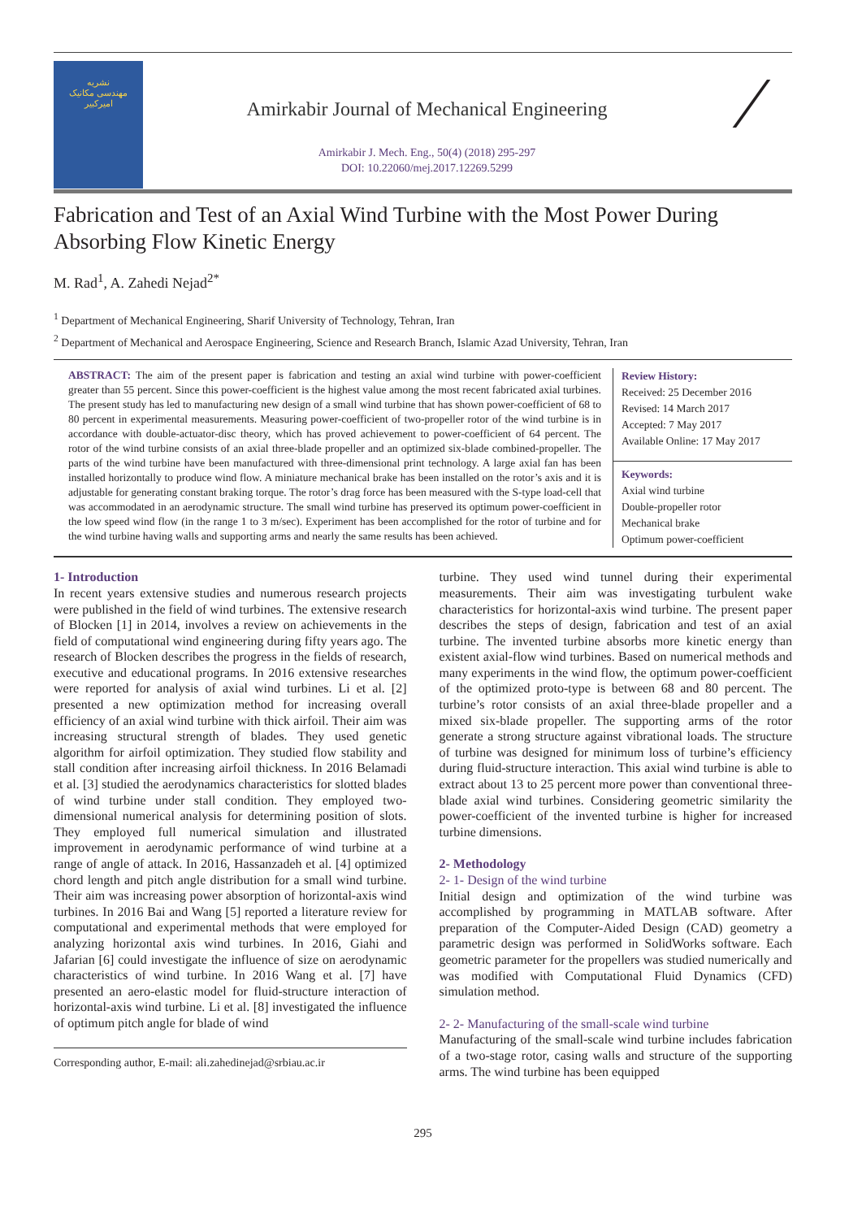نشریه
مهندسی مکانیک
امیرکبیر
Amirkabir Journal of Mechanical Engineering
Amirkabir J. Mech. Eng., 50(4) (2018) 295-297
DOI: 10.22060/mej.2017.12269.5299
∕
Fabrication and Test of an Axial Wind Turbine with the Most Power During Absorbing Flow Kinetic Energy
M. Rad<sup>1</sup>, A. Zahedi Nejad<sup>2*</sup>
<sup>1</sup> Department of Mechanical Engineering, Sharif University of Technology, Tehran, Iran
<sup>2</sup> Department of Mechanical and Aerospace Engineering, Science and Research Branch, Islamic Azad University, Tehran, Iran
ABSTRACT: The aim of the present paper is fabrication and testing an axial wind turbine with power-coefficient greater than 55 percent. Since this power-coefficient is the highest value among the most recent fabricated axial turbines. The present study has led to manufacturing new design of a small wind turbine that has shown power-coefficient of 68 to 80 percent in experimental measurements. Measuring power-coefficient of two-propeller rotor of the wind turbine is in accordance with double-actuator-disc theory, which has proved achievement to power-coefficient of 64 percent. The rotor of the wind turbine consists of an axial three-blade propeller and an optimized six-blade combined-propeller. The parts of the wind turbine have been manufactured with three-dimensional print technology. A large axial fan has been installed horizontally to produce wind flow. A miniature mechanical brake has been installed on the rotor’s axis and it is adjustable for generating constant braking torque. The rotor’s drag force has been measured with the S-type load-cell that was accommodated in an aerodynamic structure. The small wind turbine has preserved its optimum power-coefficient in the low speed wind flow (in the range 1 to 3 m/sec). Experiment has been accomplished for the rotor of turbine and for the wind turbine having walls and supporting arms and nearly the same results has been achieved.
Review History:
Received: 25 December 2016
Revised: 14 March 2017
Accepted: 7 May 2017
Available Online: 17 May 2017
Keywords:
Axial wind turbine
Double-propeller rotor
Mechanical brake
Optimum power-coefficient
1- Introduction
In recent years extensive studies and numerous research projects were published in the field of wind turbines. The extensive research of Blocken [1] in 2014, involves a review on achievements in the field of computational wind engineering during fifty years ago. The research of Blocken describes the progress in the fields of research, executive and educational programs. In 2016 extensive researches were reported for analysis of axial wind turbines. Li et al. [2] presented a new optimization method for increasing overall efficiency of an axial wind turbine with thick airfoil. Their aim was increasing structural strength of blades. They used genetic algorithm for airfoil optimization. They studied flow stability and stall condition after increasing airfoil thickness. In 2016 Belamadi et al. [3] studied the aerodynamics characteristics for slotted blades of wind turbine under stall condition. They employed two-dimensional numerical analysis for determining position of slots. They employed full numerical simulation and illustrated improvement in aerodynamic performance of wind turbine at a range of angle of attack. In 2016, Hassanzadeh et al. [4] optimized chord length and pitch angle distribution for a small wind turbine. Their aim was increasing power absorption of horizontal-axis wind turbines. In 2016 Bai and Wang [5] reported a literature review for computational and experimental methods that were employed for analyzing horizontal axis wind turbines. In 2016, Giahi and Jafarian [6] could investigate the influence of size on aerodynamic characteristics of wind turbine. In 2016 Wang et al. [7] have presented an aero-elastic model for fluid-structure interaction of horizontal-axis wind turbine. Li et al. [8] investigated the influence of optimum pitch angle for blade of wind
Corresponding author, E-mail: ali.zahedinejad@srbiau.ac.ir
turbine. They used wind tunnel during their experimental measurements. Their aim was investigating turbulent wake characteristics for horizontal-axis wind turbine. The present paper describes the steps of design, fabrication and test of an axial turbine. The invented turbine absorbs more kinetic energy than existent axial-flow wind turbines. Based on numerical methods and many experiments in the wind flow, the optimum power-coefficient of the optimized proto-type is between 68 and 80 percent. The turbine’s rotor consists of an axial three-blade propeller and a mixed six-blade propeller. The supporting arms of the rotor generate a strong structure against vibrational loads. The structure of turbine was designed for minimum loss of turbine’s efficiency during fluid-structure interaction. This axial wind turbine is able to extract about 13 to 25 percent more power than conventional three-blade axial wind turbines. Considering geometric similarity the power-coefficient of the invented turbine is higher for increased turbine dimensions.
2- Methodology
2- 1- Design of the wind turbine
Initial design and optimization of the wind turbine was accomplished by programming in MATLAB software. After preparation of the Computer-Aided Design (CAD) geometry a parametric design was performed in SolidWorks software. Each geometric parameter for the propellers was studied numerically and was modified with Computational Fluid Dynamics (CFD) simulation method.
2- 2- Manufacturing of the small-scale wind turbine
Manufacturing of the small-scale wind turbine includes fabrication of a two-stage rotor, casing walls and structure of the supporting arms. The wind turbine has been equipped
295